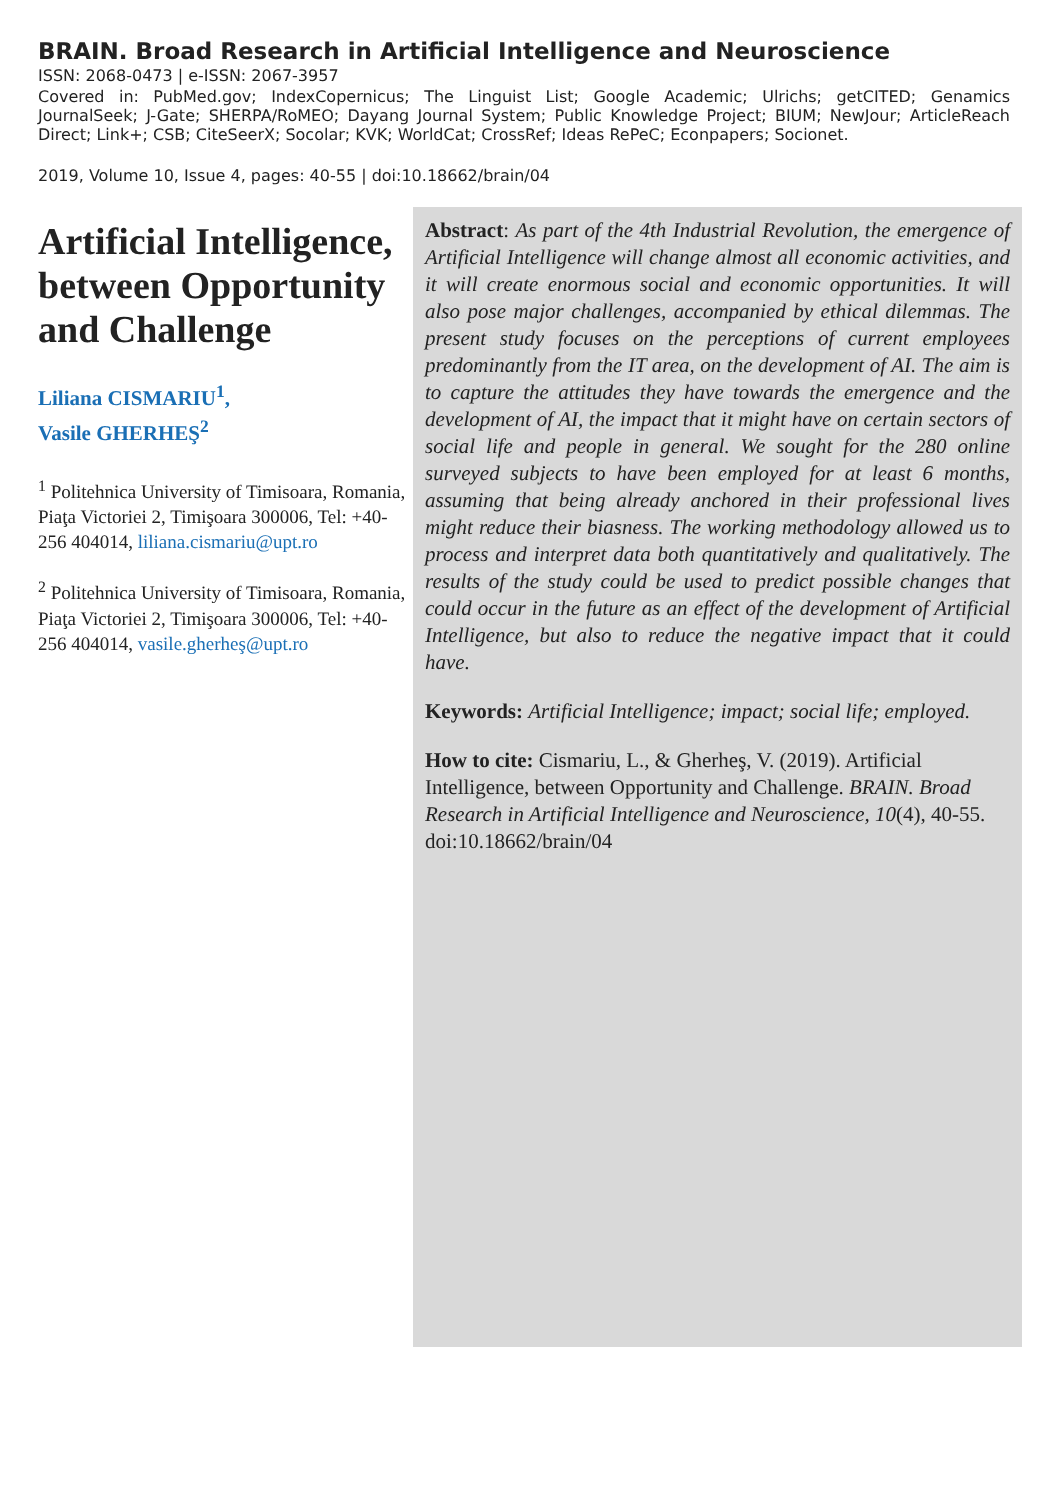BRAIN. Broad Research in Artificial Intelligence and Neuroscience
ISSN: 2068-0473 | e-ISSN: 2067-3957
Covered in: PubMed.gov; IndexCopernicus; The Linguist List; Google Academic; Ulrichs; getCITED; Genamics JournalSeek; J-Gate; SHERPA/RoMEO; Dayang Journal System; Public Knowledge Project; BIUM; NewJour; ArticleReach Direct; Link+; CSB; CiteSeerX; Socolar; KVK; WorldCat; CrossRef; Ideas RePeC; Econpapers; Socionet.
2019, Volume 10, Issue 4, pages: 40-55 | doi:10.18662/brain/04
Artificial Intelligence, between Opportunity and Challenge
Liliana CISMARIU<sup>1</sup>,
Vasile GHERHEŞ<sup>2</sup>
<sup>1</sup> Politehnica University of Timisoara, Romania, Piaţa Victoriei 2, Timişoara 300006, Tel: +40-256 404014, liliana.cismariu@upt.ro
<sup>2</sup> Politehnica University of Timisoara, Romania, Piaţa Victoriei 2, Timişoara 300006, Tel: +40-256 404014, vasile.gherheş@upt.ro
Abstract: As part of the 4th Industrial Revolution, the emergence of Artificial Intelligence will change almost all economic activities, and it will create enormous social and economic opportunities. It will also pose major challenges, accompanied by ethical dilemmas. The present study focuses on the perceptions of current employees predominantly from the IT area, on the development of AI. The aim is to capture the attitudes they have towards the emergence and the development of AI, the impact that it might have on certain sectors of social life and people in general. We sought for the 280 online surveyed subjects to have been employed for at least 6 months, assuming that being already anchored in their professional lives might reduce their biasness. The working methodology allowed us to process and interpret data both quantitatively and qualitatively. The results of the study could be used to predict possible changes that could occur in the future as an effect of the development of Artificial Intelligence, but also to reduce the negative impact that it could have.
Keywords: Artificial Intelligence; impact; social life; employed.
How to cite: Cismariu, L., & Gherheş, V. (2019). Artificial Intelligence, between Opportunity and Challenge. BRAIN. Broad Research in Artificial Intelligence and Neuroscience, 10(4), 40-55. doi:10.18662/brain/04